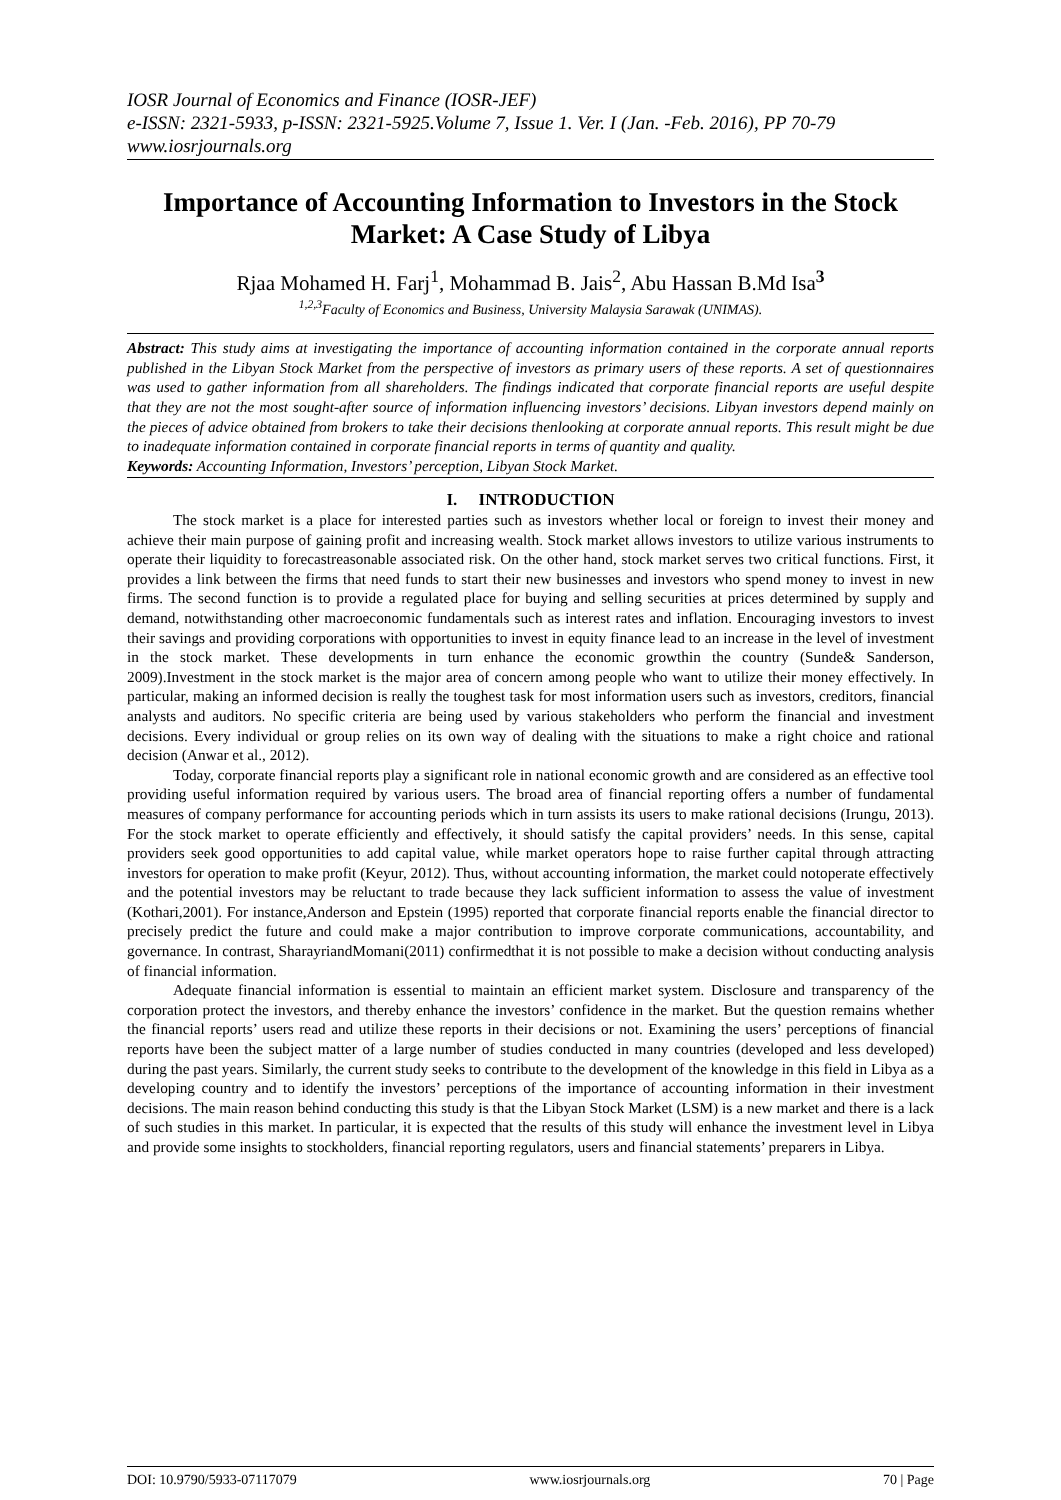IOSR Journal of Economics and Finance (IOSR-JEF)
e-ISSN: 2321-5933, p-ISSN: 2321-5925.Volume 7, Issue 1. Ver. I (Jan. -Feb. 2016), PP 70-79
www.iosrjournals.org
Importance of Accounting Information to Investors in the Stock Market: A Case Study of Libya
Rjaa Mohamed H. Farj<sup>1</sup>, Mohammad B. Jais<sup>2</sup>, Abu Hassan B.Md Isa<sup>3</sup>
<sup>1,2,3</sup>Faculty of Economics and Business, University Malaysia Sarawak (UNIMAS).
Abstract: This study aims at investigating the importance of accounting information contained in the corporate annual reports published in the Libyan Stock Market from the perspective of investors as primary users of these reports. A set of questionnaires was used to gather information from all shareholders. The findings indicated that corporate financial reports are useful despite that they are not the most sought-after source of information influencing investors’ decisions. Libyan investors depend mainly on the pieces of advice obtained from brokers to take their decisions thenlooking at corporate annual reports. This result might be due to inadequate information contained in corporate financial reports in terms of quantity and quality.
Keywords: Accounting Information, Investors’ perception, Libyan Stock Market.
I. INTRODUCTION
The stock market is a place for interested parties such as investors whether local or foreign to invest their money and achieve their main purpose of gaining profit and increasing wealth. Stock market allows investors to utilize various instruments to operate their liquidity to forecastreasonable associated risk. On the other hand, stock market serves two critical functions. First, it provides a link between the firms that need funds to start their new businesses and investors who spend money to invest in new firms. The second function is to provide a regulated place for buying and selling securities at prices determined by supply and demand, notwithstanding other macroeconomic fundamentals such as interest rates and inflation. Encouraging investors to invest their savings and providing corporations with opportunities to invest in equity finance lead to an increase in the level of investment in the stock market. These developments in turn enhance the economic growthin the country (Sunde& Sanderson, 2009).Investment in the stock market is the major area of concern among people who want to utilize their money effectively. In particular, making an informed decision is really the toughest task for most information users such as investors, creditors, financial analysts and auditors. No specific criteria are being used by various stakeholders who perform the financial and investment decisions. Every individual or group relies on its own way of dealing with the situations to make a right choice and rational decision (Anwar et al., 2012).
Today, corporate financial reports play a significant role in national economic growth and are considered as an effective tool providing useful information required by various users. The broad area of financial reporting offers a number of fundamental measures of company performance for accounting periods which in turn assists its users to make rational decisions (Irungu, 2013). For the stock market to operate efficiently and effectively, it should satisfy the capital providers’ needs. In this sense, capital providers seek good opportunities to add capital value, while market operators hope to raise further capital through attracting investors for operation to make profit (Keyur, 2012). Thus, without accounting information, the market could notoperate effectively and the potential investors may be reluctant to trade because they lack sufficient information to assess the value of investment (Kothari,2001). For instance,Anderson and Epstein (1995) reported that corporate financial reports enable the financial director to precisely predict the future and could make a major contribution to improve corporate communications, accountability, and governance. In contrast, SharayriandMomani(2011) confirmedthat it is not possible to make a decision without conducting analysis of financial information.
Adequate financial information is essential to maintain an efficient market system. Disclosure and transparency of the corporation protect the investors, and thereby enhance the investors’ confidence in the market. But the question remains whether the financial reports’ users read and utilize these reports in their decisions or not. Examining the users’ perceptions of financial reports have been the subject matter of a large number of studies conducted in many countries (developed and less developed) during the past years. Similarly, the current study seeks to contribute to the development of the knowledge in this field in Libya as a developing country and to identify the investors’ perceptions of the importance of accounting information in their investment decisions. The main reason behind conducting this study is that the Libyan Stock Market (LSM) is a new market and there is a lack of such studies in this market. In particular, it is expected that the results of this study will enhance the investment level in Libya and provide some insights to stockholders, financial reporting regulators, users and financial statements’ preparers in Libya.
DOI: 10.9790/5933-07117079 www.iosrjournals.org 70 | Page